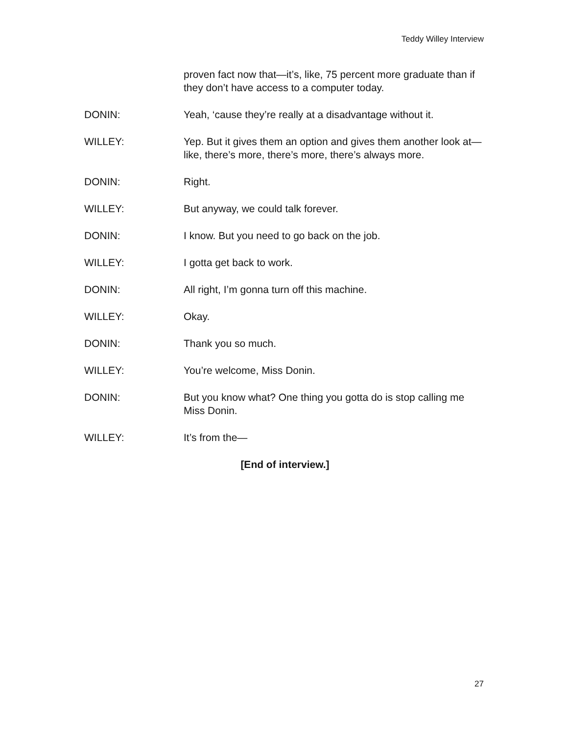Teddy Willey Interview
proven fact now that—it’s, like, 75 percent more graduate than if they don’t have access to a computer today.
DONIN: Yeah, ‘cause they’re really at a disadvantage without it.
WILLEY: Yep. But it gives them an option and gives them another look at—like, there’s more, there’s more, there’s always more.
DONIN: Right.
WILLEY: But anyway, we could talk forever.
DONIN: I know. But you need to go back on the job.
WILLEY: I gotta get back to work.
DONIN: All right, I’m gonna turn off this machine.
WILLEY: Okay.
DONIN: Thank you so much.
WILLEY: You’re welcome, Miss Donin.
DONIN: But you know what? One thing you gotta do is stop calling me Miss Donin.
WILLEY: It’s from the—
[End of interview.]
27